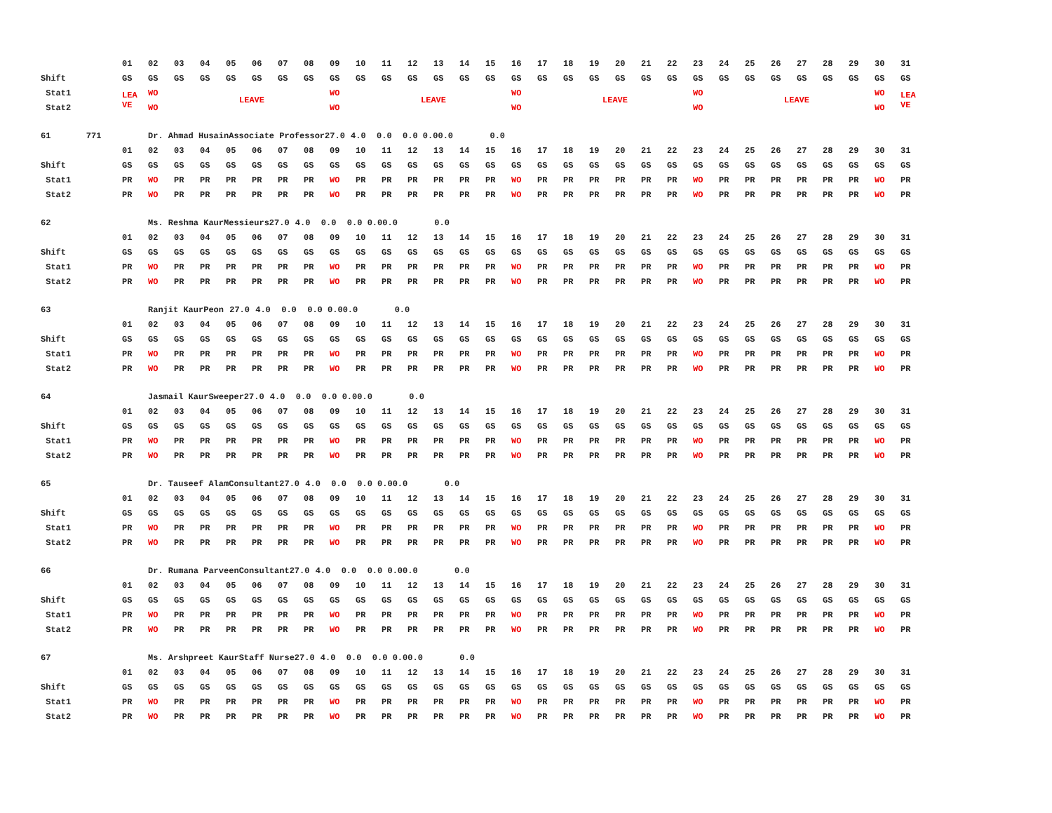| | 01 | 02 | 03 | 04 | 05 | 06 | 07 | 08 | 09 | 10 | 11 | 12 | 13 | 14 | 15 | 16 | 17 | 18 | 19 | 20 | 21 | 22 | 23 | 24 | 25 | 26 | 27 | 28 | 29 | 30 | 31 |
| Shift | GS | GS | GS | GS | GS | GS | GS | GS | GS | GS | GS | GS | GS | GS | GS | GS | GS | GS | GS | GS | GS | GS | GS | GS | GS | GS | GS | GS | GS | GS | GS |
| Stat1 | LEA VE | WO | LEAVE | | | | | | WO | LEAVE | | | | | | WO | LEAVE | | | | | | WO | LEAVE | | | | | | WO | LEA VE |
| Stat2 | | WO | | | | | | | WO | | | | | | | WO | | | | | | | WO | | | | | | | WO | |
| 61 771 | | Dr. Ahmad Husain | Associate Professor | 27.0 | 4.0 | 0.0 | 0.0 0.0 | 0.0 | | 0.0 |
| | 01 | 02 | 03 | 04 | 05 | 06 | 07 | 08 | 09 | 10 | 11 | 12 | 13 | 14 | 15 | 16 | 17 | 18 | 19 | 20 | 21 | 22 | 23 | 24 | 25 | 26 | 27 | 28 | 29 | 30 | 31 |
| Shift | GS | GS | GS | GS | GS | GS | GS | GS | GS | GS | GS | GS | GS | GS | GS | GS | GS | GS | GS | GS | GS | GS | GS | GS | GS | GS | GS | GS | GS | GS | GS |
| Stat1 | PR | WO | PR | PR | PR | PR | PR | PR | WO | PR | PR | PR | PR | PR | PR | WO | PR | PR | PR | PR | PR | PR | WO | PR | PR | PR | PR | PR | PR | WO | PR |
| Stat2 | PR | WO | PR | PR | PR | PR | PR | PR | WO | PR | PR | PR | PR | PR | PR | WO | PR | PR | PR | PR | PR | PR | WO | PR | PR | PR | PR | PR | PR | WO | PR |
| 62 | | Ms. Reshma Kaur | Messieurs | 27.0 | 4.0 | 0.0 | 0.0 0.0 | 0.0 | | 0.0 |
| | 01 | 02 | 03 | 04 | 05 | 06 | 07 | 08 | 09 | 10 | 11 | 12 | 13 | 14 | 15 | 16 | 17 | 18 | 19 | 20 | 21 | 22 | 23 | 24 | 25 | 26 | 27 | 28 | 29 | 30 | 31 |
| Shift | GS | GS | GS | GS | GS | GS | GS | GS | GS | GS | GS | GS | GS | GS | GS | GS | GS | GS | GS | GS | GS | GS | GS | GS | GS | GS | GS | GS | GS | GS | GS |
| Stat1 | PR | WO | PR | PR | PR | PR | PR | PR | WO | PR | PR | PR | PR | PR | PR | WO | PR | PR | PR | PR | PR | PR | WO | PR | PR | PR | PR | PR | PR | WO | PR |
| Stat2 | PR | WO | PR | PR | PR | PR | PR | PR | WO | PR | PR | PR | PR | PR | PR | WO | PR | PR | PR | PR | PR | PR | WO | PR | PR | PR | PR | PR | PR | WO | PR |
| 63 | | Ranjit Kaur | Peon | 27.0 | 4.0 | 0.0 | 0.0 0.0 | 0.0 | | 0.0 |
| | 01 | 02 | 03 | 04 | 05 | 06 | 07 | 08 | 09 | 10 | 11 | 12 | 13 | 14 | 15 | 16 | 17 | 18 | 19 | 20 | 21 | 22 | 23 | 24 | 25 | 26 | 27 | 28 | 29 | 30 | 31 |
| Shift | GS | GS | GS | GS | GS | GS | GS | GS | GS | GS | GS | GS | GS | GS | GS | GS | GS | GS | GS | GS | GS | GS | GS | GS | GS | GS | GS | GS | GS | GS | GS |
| Stat1 | PR | WO | PR | PR | PR | PR | PR | PR | WO | PR | PR | PR | PR | PR | PR | WO | PR | PR | PR | PR | PR | PR | WO | PR | PR | PR | PR | PR | PR | WO | PR |
| Stat2 | PR | WO | PR | PR | PR | PR | PR | PR | WO | PR | PR | PR | PR | PR | PR | WO | PR | PR | PR | PR | PR | PR | WO | PR | PR | PR | PR | PR | PR | WO | PR |
| 64 | | Jasmail Kaur | Sweeper | 27.0 | 4.0 | 0.0 | 0.0 0.0 | 0.0 | | 0.0 |
| | 01 | 02 | 03 | 04 | 05 | 06 | 07 | 08 | 09 | 10 | 11 | 12 | 13 | 14 | 15 | 16 | 17 | 18 | 19 | 20 | 21 | 22 | 23 | 24 | 25 | 26 | 27 | 28 | 29 | 30 | 31 |
| Shift | GS | GS | GS | GS | GS | GS | GS | GS | GS | GS | GS | GS | GS | GS | GS | GS | GS | GS | GS | GS | GS | GS | GS | GS | GS | GS | GS | GS | GS | GS | GS |
| Stat1 | PR | WO | PR | PR | PR | PR | PR | PR | WO | PR | PR | PR | PR | PR | PR | WO | PR | PR | PR | PR | PR | PR | WO | PR | PR | PR | PR | PR | PR | WO | PR |
| Stat2 | PR | WO | PR | PR | PR | PR | PR | PR | WO | PR | PR | PR | PR | PR | PR | WO | PR | PR | PR | PR | PR | PR | WO | PR | PR | PR | PR | PR | PR | WO | PR |
| 65 | | Dr. Tauseef Alam | Consultant | 27.0 | 4.0 | 0.0 | 0.0 0.0 | 0.0 | | 0.0 |
| | 01 | 02 | 03 | 04 | 05 | 06 | 07 | 08 | 09 | 10 | 11 | 12 | 13 | 14 | 15 | 16 | 17 | 18 | 19 | 20 | 21 | 22 | 23 | 24 | 25 | 26 | 27 | 28 | 29 | 30 | 31 |
| Shift | GS | GS | GS | GS | GS | GS | GS | GS | GS | GS | GS | GS | GS | GS | GS | GS | GS | GS | GS | GS | GS | GS | GS | GS | GS | GS | GS | GS | GS | GS | GS |
| Stat1 | PR | WO | PR | PR | PR | PR | PR | PR | WO | PR | PR | PR | PR | PR | PR | WO | PR | PR | PR | PR | PR | PR | WO | PR | PR | PR | PR | PR | PR | WO | PR |
| Stat2 | PR | WO | PR | PR | PR | PR | PR | PR | WO | PR | PR | PR | PR | PR | PR | WO | PR | PR | PR | PR | PR | PR | WO | PR | PR | PR | PR | PR | PR | WO | PR |
| 66 | | Dr. Rumana Parveen | Consultant | 27.0 | 4.0 | 0.0 | 0.0 0.0 | 0.0 | | 0.0 |
| | 01 | 02 | 03 | 04 | 05 | 06 | 07 | 08 | 09 | 10 | 11 | 12 | 13 | 14 | 15 | 16 | 17 | 18 | 19 | 20 | 21 | 22 | 23 | 24 | 25 | 26 | 27 | 28 | 29 | 30 | 31 |
| Shift | GS | GS | GS | GS | GS | GS | GS | GS | GS | GS | GS | GS | GS | GS | GS | GS | GS | GS | GS | GS | GS | GS | GS | GS | GS | GS | GS | GS | GS | GS | GS |
| Stat1 | PR | WO | PR | PR | PR | PR | PR | PR | WO | PR | PR | PR | PR | PR | PR | WO | PR | PR | PR | PR | PR | PR | WO | PR | PR | PR | PR | PR | PR | WO | PR |
| Stat2 | PR | WO | PR | PR | PR | PR | PR | PR | WO | PR | PR | PR | PR | PR | PR | WO | PR | PR | PR | PR | PR | PR | WO | PR | PR | PR | PR | PR | PR | WO | PR |
| 67 | | Ms. Arshpreet Kaur | Staff Nurse | 27.0 | 4.0 | 0.0 | 0.0 0.0 | 0.0 | | 0.0 |
| | 01 | 02 | 03 | 04 | 05 | 06 | 07 | 08 | 09 | 10 | 11 | 12 | 13 | 14 | 15 | 16 | 17 | 18 | 19 | 20 | 21 | 22 | 23 | 24 | 25 | 26 | 27 | 28 | 29 | 30 | 31 |
| Shift | GS | GS | GS | GS | GS | GS | GS | GS | GS | GS | GS | GS | GS | GS | GS | GS | GS | GS | GS | GS | GS | GS | GS | GS | GS | GS | GS | GS | GS | GS | GS |
| Stat1 | PR | WO | PR | PR | PR | PR | PR | PR | WO | PR | PR | PR | PR | PR | PR | WO | PR | PR | PR | PR | PR | PR | WO | PR | PR | PR | PR | PR | PR | WO | PR |
| Stat2 | PR | WO | PR | PR | PR | PR | PR | PR | WO | PR | PR | PR | PR | PR | PR | WO | PR | PR | PR | PR | PR | PR | WO | PR | PR | PR | PR | PR | PR | WO | PR |